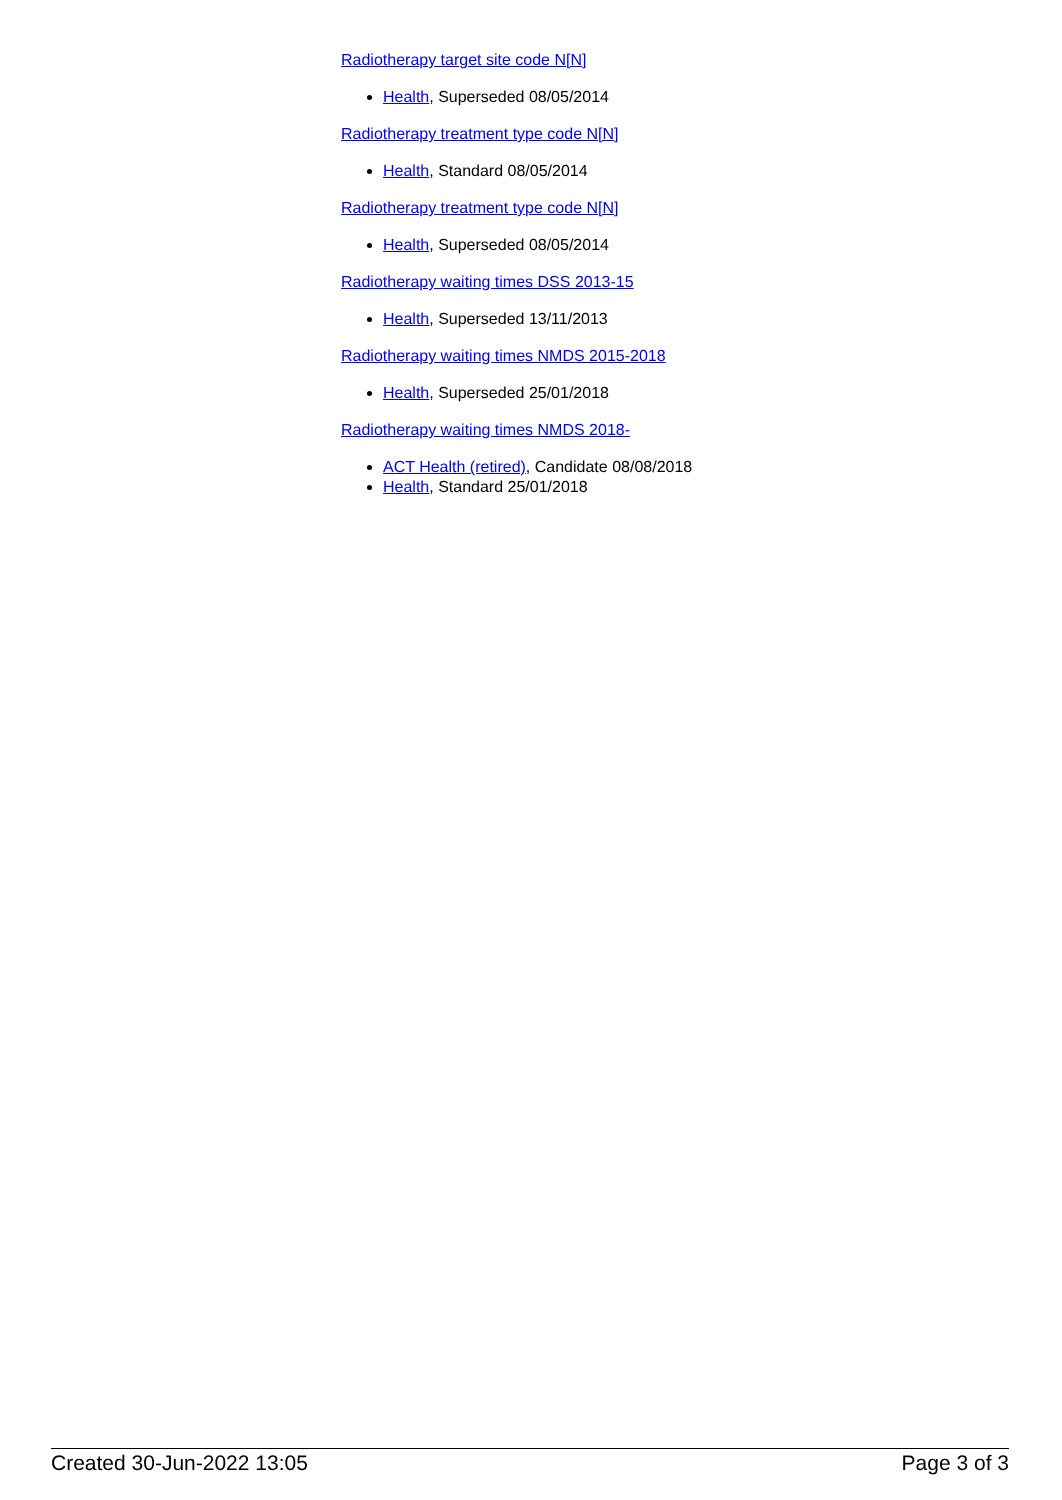Radiotherapy target site code N[N]
Health, Superseded 08/05/2014
Radiotherapy treatment type code N[N]
Health, Standard 08/05/2014
Radiotherapy treatment type code N[N]
Health, Superseded 08/05/2014
Radiotherapy waiting times DSS 2013-15
Health, Superseded 13/11/2013
Radiotherapy waiting times NMDS 2015-2018
Health, Superseded 25/01/2018
Radiotherapy waiting times NMDS 2018-
ACT Health (retired), Candidate 08/08/2018
Health, Standard 25/01/2018
Created 30-Jun-2022 13:05 Page 3 of 3